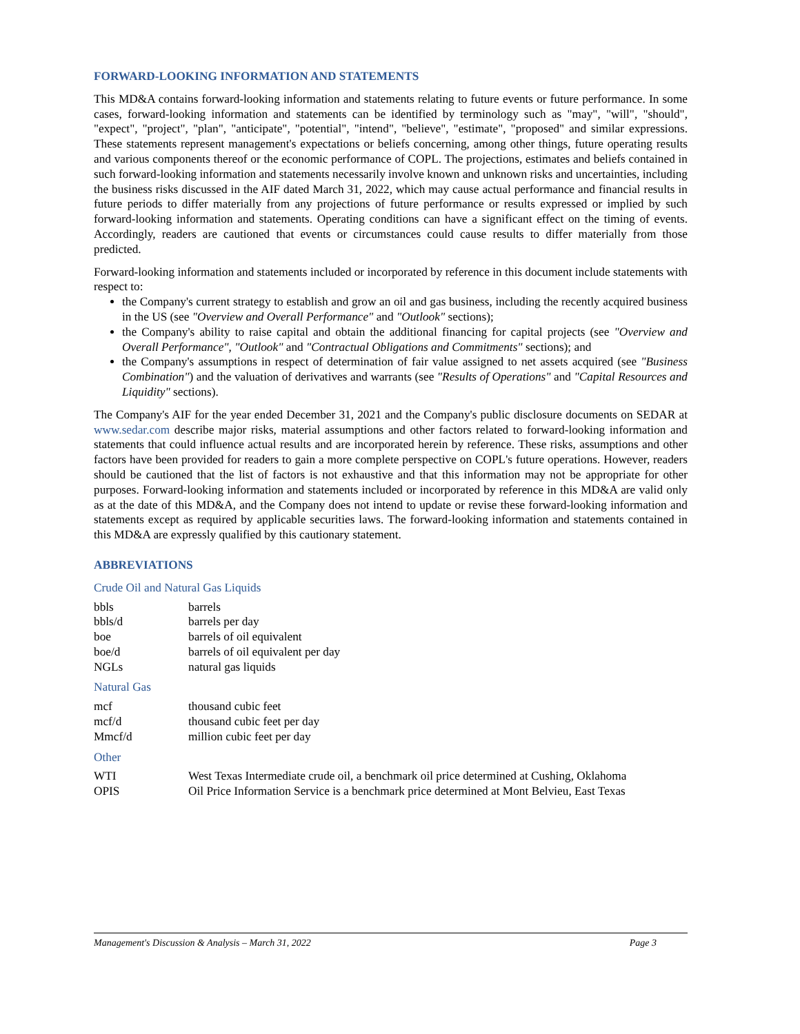FORWARD-LOOKING INFORMATION AND STATEMENTS
This MD&A contains forward-looking information and statements relating to future events or future performance. In some cases, forward-looking information and statements can be identified by terminology such as "may", "will", "should", "expect", "project", "plan", "anticipate", "potential", "intend", "believe", "estimate", "proposed" and similar expressions. These statements represent management's expectations or beliefs concerning, among other things, future operating results and various components thereof or the economic performance of COPL. The projections, estimates and beliefs contained in such forward-looking information and statements necessarily involve known and unknown risks and uncertainties, including the business risks discussed in the AIF dated March 31, 2022, which may cause actual performance and financial results in future periods to differ materially from any projections of future performance or results expressed or implied by such forward-looking information and statements. Operating conditions can have a significant effect on the timing of events. Accordingly, readers are cautioned that events or circumstances could cause results to differ materially from those predicted.
Forward-looking information and statements included or incorporated by reference in this document include statements with respect to:
the Company's current strategy to establish and grow an oil and gas business, including the recently acquired business in the US (see "Overview and Overall Performance" and "Outlook" sections);
the Company's ability to raise capital and obtain the additional financing for capital projects (see "Overview and Overall Performance", "Outlook" and "Contractual Obligations and Commitments" sections); and
the Company's assumptions in respect of determination of fair value assigned to net assets acquired (see "Business Combination") and the valuation of derivatives and warrants (see "Results of Operations" and "Capital Resources and Liquidity" sections).
The Company's AIF for the year ended December 31, 2021 and the Company's public disclosure documents on SEDAR at www.sedar.com describe major risks, material assumptions and other factors related to forward-looking information and statements that could influence actual results and are incorporated herein by reference. These risks, assumptions and other factors have been provided for readers to gain a more complete perspective on COPL's future operations. However, readers should be cautioned that the list of factors is not exhaustive and that this information may not be appropriate for other purposes. Forward-looking information and statements included or incorporated by reference in this MD&A are valid only as at the date of this MD&A, and the Company does not intend to update or revise these forward-looking information and statements except as required by applicable securities laws. The forward-looking information and statements contained in this MD&A are expressly qualified by this cautionary statement.
ABBREVIATIONS
Crude Oil and Natural Gas Liquids
| bbls | barrels |
| bbls/d | barrels per day |
| boe | barrels of oil equivalent |
| boe/d | barrels of oil equivalent per day |
| NGLs | natural gas liquids |
Natural Gas
| mcf | thousand cubic feet |
| mcf/d | thousand cubic feet per day |
| Mmcf/d | million cubic feet per day |
Other
| WTI | West Texas Intermediate crude oil, a benchmark oil price determined at Cushing, Oklahoma |
| OPIS | Oil Price Information Service is a benchmark price determined at Mont Belvieu, East Texas |
Management's Discussion & Analysis – March 31, 2022 Page 3